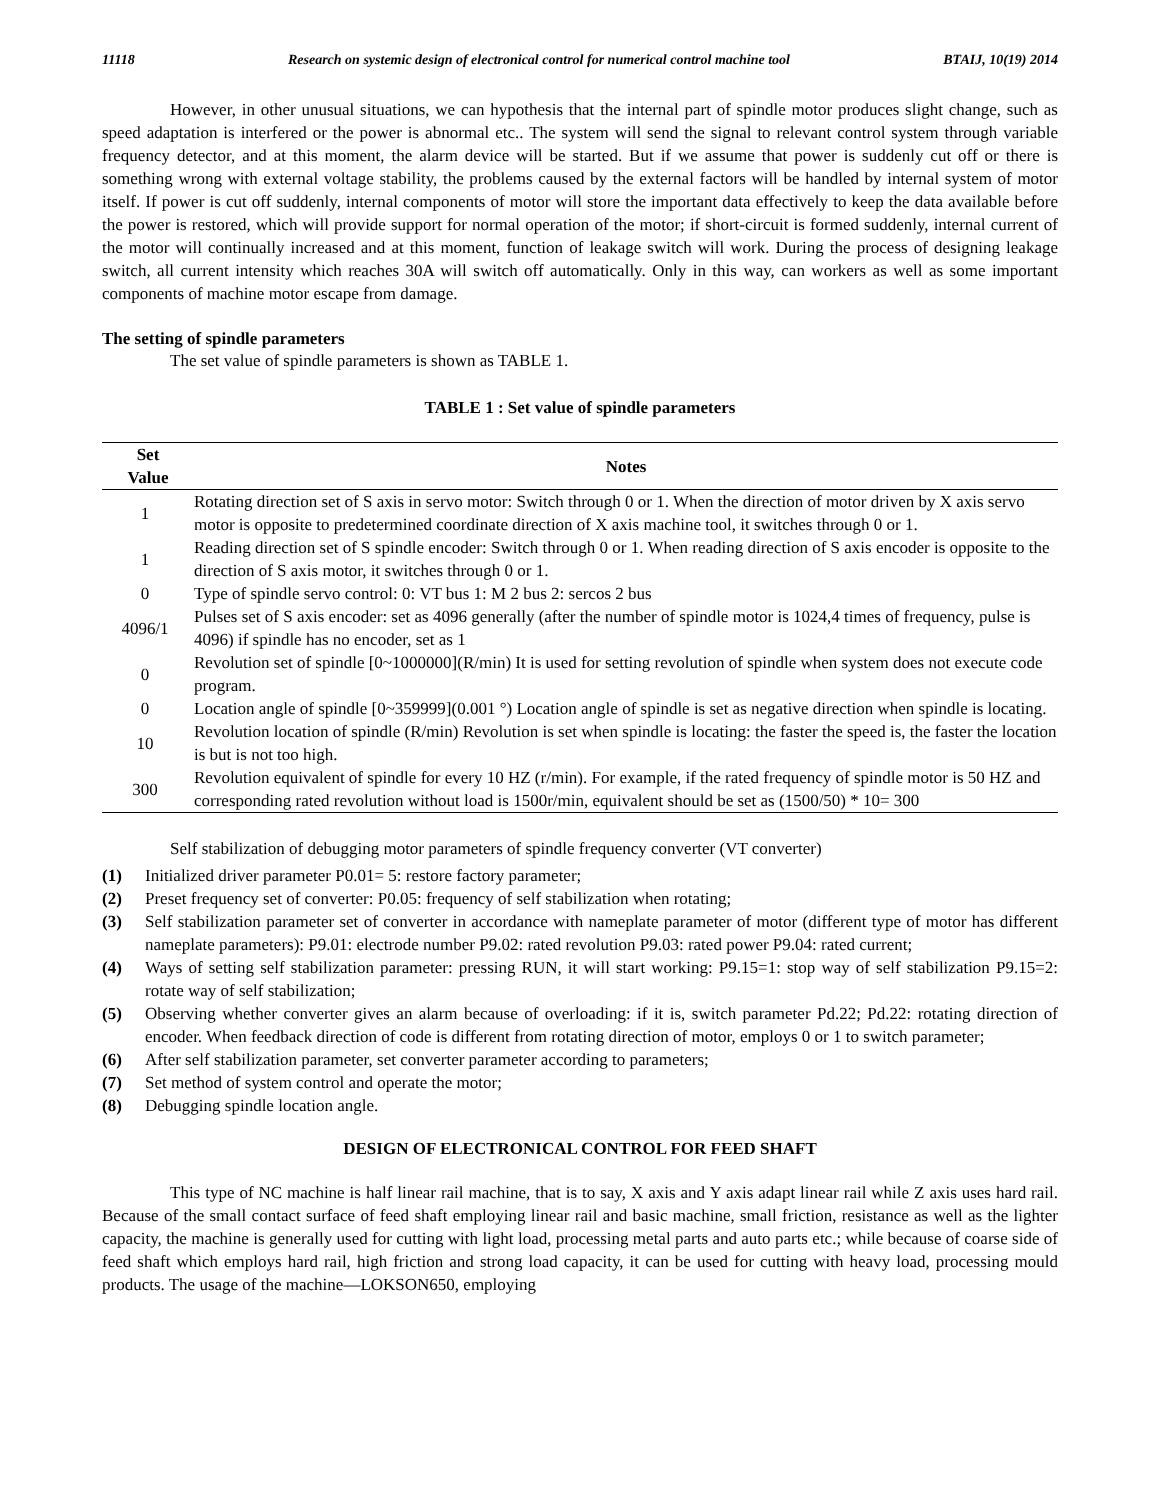11118 Research on systemic design of electronical control for numerical control machine tool BTAIJ, 10(19) 2014
However, in other unusual situations, we can hypothesis that the internal part of spindle motor produces slight change, such as speed adaptation is interfered or the power is abnormal etc.. The system will send the signal to relevant control system through variable frequency detector, and at this moment, the alarm device will be started. But if we assume that power is suddenly cut off or there is something wrong with external voltage stability, the problems caused by the external factors will be handled by internal system of motor itself. If power is cut off suddenly, internal components of motor will store the important data effectively to keep the data available before the power is restored, which will provide support for normal operation of the motor; if short-circuit is formed suddenly, internal current of the motor will continually increased and at this moment, function of leakage switch will work. During the process of designing leakage switch, all current intensity which reaches 30A will switch off automatically. Only in this way, can workers as well as some important components of machine motor escape from damage.
The setting of spindle parameters
The set value of spindle parameters is shown as TABLE 1.
TABLE 1 : Set value of spindle parameters
| Set Value | Notes |
| --- | --- |
| 1 | Rotating direction set of S axis in servo motor: Switch through 0 or 1. When the direction of motor driven by X axis servo motor is opposite to predetermined coordinate direction of X axis machine tool, it switches through 0 or 1. |
| 1 | Reading direction set of S spindle encoder: Switch through 0 or 1. When reading direction of S axis encoder is opposite to the direction of S axis motor, it switches through 0 or 1. |
| 0 | Type of spindle servo control: 0: VT bus 1: M 2 bus 2: sercos 2 bus |
| 4096/1 | Pulses set of S axis encoder: set as 4096 generally (after the number of spindle motor is 1024,4 times of frequency, pulse is 4096) if spindle has no encoder, set as 1 |
| 0 | Revolution set of spindle [0~1000000](R/min) It is used for setting revolution of spindle when system does not execute code program. |
| 0 | Location angle of spindle [0~359999](0.001 °) Location angle of spindle is set as negative direction when spindle is locating. |
| 10 | Revolution location of spindle (R/min) Revolution is set when spindle is locating: the faster the speed is, the faster the location is but is not too high. |
| 300 | Revolution equivalent of spindle for every 10 HZ (r/min). For example, if the rated frequency of spindle motor is 50 HZ and corresponding rated revolution without load is 1500r/min, equivalent should be set as (1500/50) * 10= 300 |
Self stabilization of debugging motor parameters of spindle frequency converter (VT converter)
(1) Initialized driver parameter P0.01= 5: restore factory parameter;
(2) Preset frequency set of converter: P0.05: frequency of self stabilization when rotating;
(3) Self stabilization parameter set of converter in accordance with nameplate parameter of motor (different type of motor has different nameplate parameters): P9.01: electrode number P9.02: rated revolution P9.03: rated power P9.04: rated current;
(4) Ways of setting self stabilization parameter: pressing RUN, it will start working: P9.15=1: stop way of self stabilization P9.15=2: rotate way of self stabilization;
(5) Observing whether converter gives an alarm because of overloading: if it is, switch parameter Pd.22; Pd.22: rotating direction of encoder. When feedback direction of code is different from rotating direction of motor, employs 0 or 1 to switch parameter;
(6) After self stabilization parameter, set converter parameter according to parameters;
(7) Set method of system control and operate the motor;
(8) Debugging spindle location angle.
DESIGN OF ELECTRONICAL CONTROL FOR FEED SHAFT
This type of NC machine is half linear rail machine, that is to say, X axis and Y axis adapt linear rail while Z axis uses hard rail. Because of the small contact surface of feed shaft employing linear rail and basic machine, small friction, resistance as well as the lighter capacity, the machine is generally used for cutting with light load, processing metal parts and auto parts etc.; while because of coarse side of feed shaft which employs hard rail, high friction and strong load capacity, it can be used for cutting with heavy load, processing mould products. The usage of the machine—LOKSON650, employing